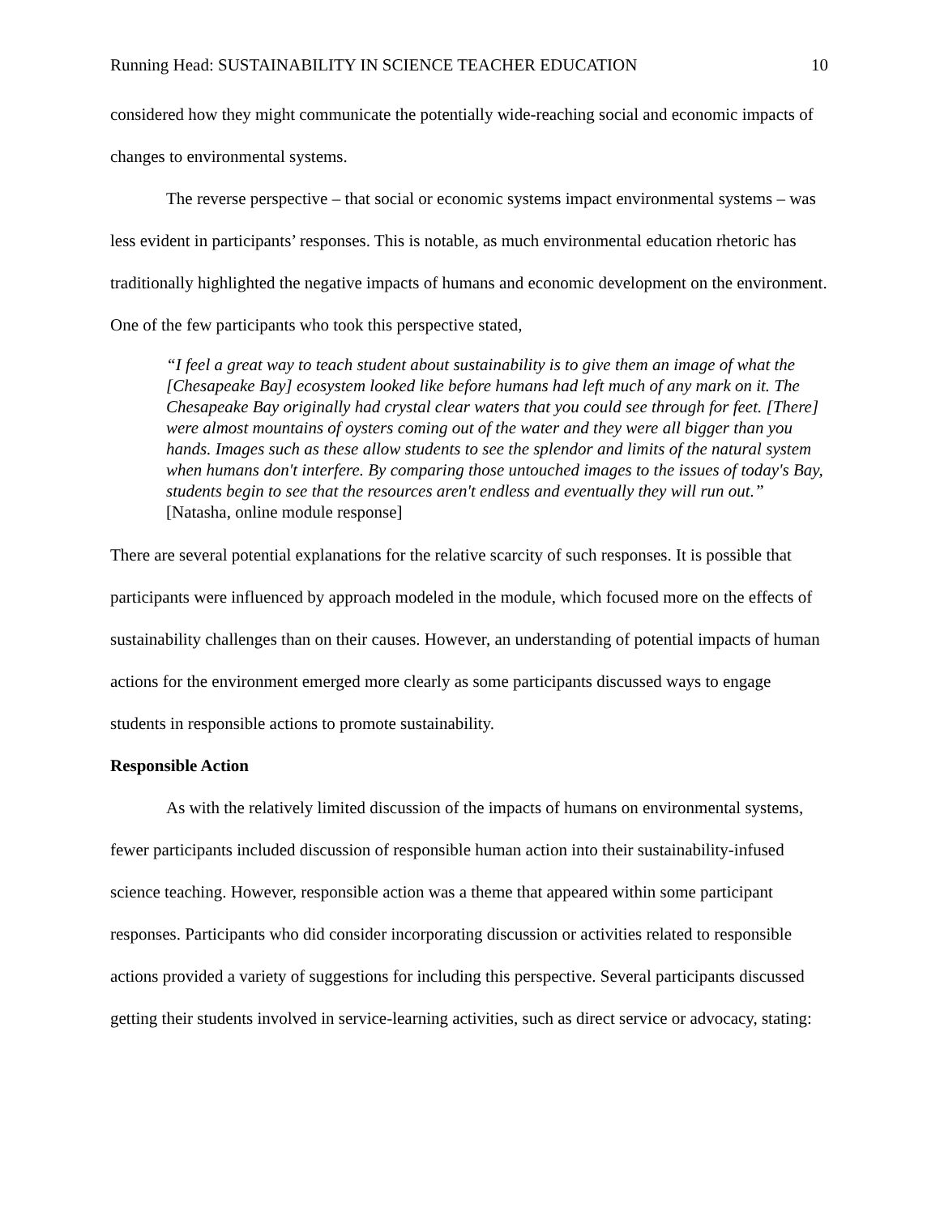Running Head: SUSTAINABILITY IN SCIENCE TEACHER EDUCATION 10
considered how they might communicate the potentially wide-reaching social and economic impacts of changes to environmental systems.
The reverse perspective – that social or economic systems impact environmental systems – was less evident in participants’ responses. This is notable, as much environmental education rhetoric has traditionally highlighted the negative impacts of humans and economic development on the environment. One of the few participants who took this perspective stated,
“I feel a great way to teach student about sustainability is to give them an image of what the [Chesapeake Bay] ecosystem looked like before humans had left much of any mark on it. The Chesapeake Bay originally had crystal clear waters that you could see through for feet. [There] were almost mountains of oysters coming out of the water and they were all bigger than you hands. Images such as these allow students to see the splendor and limits of the natural system when humans don't interfere. By comparing those untouched images to the issues of today's Bay, students begin to see that the resources aren't endless and eventually they will run out.” [Natasha, online module response]
There are several potential explanations for the relative scarcity of such responses. It is possible that participants were influenced by approach modeled in the module, which focused more on the effects of sustainability challenges than on their causes. However, an understanding of potential impacts of human actions for the environment emerged more clearly as some participants discussed ways to engage students in responsible actions to promote sustainability.
Responsible Action
As with the relatively limited discussion of the impacts of humans on environmental systems, fewer participants included discussion of responsible human action into their sustainability-infused science teaching. However, responsible action was a theme that appeared within some participant responses. Participants who did consider incorporating discussion or activities related to responsible actions provided a variety of suggestions for including this perspective. Several participants discussed getting their students involved in service-learning activities, such as direct service or advocacy, stating: